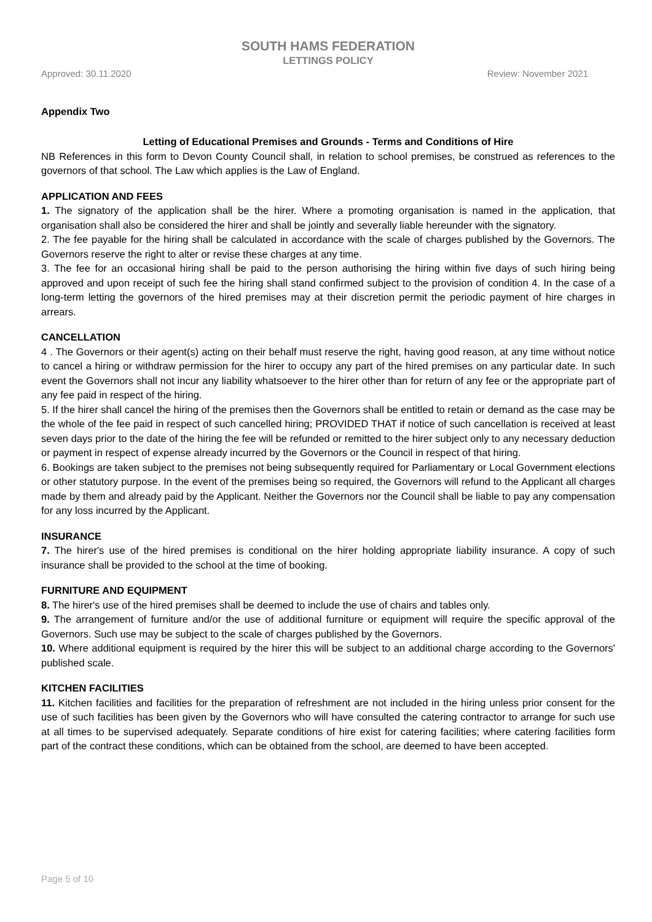SOUTH HAMS FEDERATION
LETTINGS POLICY
Approved: 30.11.2020 Review: November 2021
Appendix Two
Letting of Educational Premises and Grounds - Terms and Conditions of Hire
NB References in this form to Devon County Council shall, in relation to school premises, be construed as references to the governors of that school. The Law which applies is the Law of England.
APPLICATION AND FEES
1. The signatory of the application shall be the hirer. Where a promoting organisation is named in the application, that organisation shall also be considered the hirer and shall be jointly and severally liable hereunder with the signatory.
2. The fee payable for the hiring shall be calculated in accordance with the scale of charges published by the Governors. The Governors reserve the right to alter or revise these charges at any time.
3. The fee for an occasional hiring shall be paid to the person authorising the hiring within five days of such hiring being approved and upon receipt of such fee the hiring shall stand confirmed subject to the provision of condition 4. In the case of a long-term letting the governors of the hired premises may at their discretion permit the periodic payment of hire charges in arrears.
CANCELLATION
4 . The Governors or their agent(s) acting on their behalf must reserve the right, having good reason, at any time without notice to cancel a hiring or withdraw permission for the hirer to occupy any part of the hired premises on any particular date. In such event the Governors shall not incur any liability whatsoever to the hirer other than for return of any fee or the appropriate part of any fee paid in respect of the hiring.
5. If the hirer shall cancel the hiring of the premises then the Governors shall be entitled to retain or demand as the case may be the whole of the fee paid in respect of such cancelled hiring; PROVIDED THAT if notice of such cancellation is received at least seven days prior to the date of the hiring the fee will be refunded or remitted to the hirer subject only to any necessary deduction or payment in respect of expense already incurred by the Governors or the Council in respect of that hiring.
6. Bookings are taken subject to the premises not being subsequently required for Parliamentary or Local Government elections or other statutory purpose. In the event of the premises being so required, the Governors will refund to the Applicant all charges made by them and already paid by the Applicant. Neither the Governors nor the Council shall be liable to pay any compensation for any loss incurred by the Applicant.
INSURANCE
7. The hirer's use of the hired premises is conditional on the hirer holding appropriate liability insurance. A copy of such insurance shall be provided to the school at the time of booking.
FURNITURE AND EQUIPMENT
8. The hirer's use of the hired premises shall be deemed to include the use of chairs and tables only.
9. The arrangement of furniture and/or the use of additional furniture or equipment will require the specific approval of the Governors. Such use may be subject to the scale of charges published by the Governors.
10. Where additional equipment is required by the hirer this will be subject to an additional charge according to the Governors' published scale.
KITCHEN FACILITIES
11. Kitchen facilities and facilities for the preparation of refreshment are not included in the hiring unless prior consent for the use of such facilities has been given by the Governors who will have consulted the catering contractor to arrange for such use at all times to be supervised adequately. Separate conditions of hire exist for catering facilities; where catering facilities form part of the contract these conditions, which can be obtained from the school, are deemed to have been accepted.
Page 5 of 10